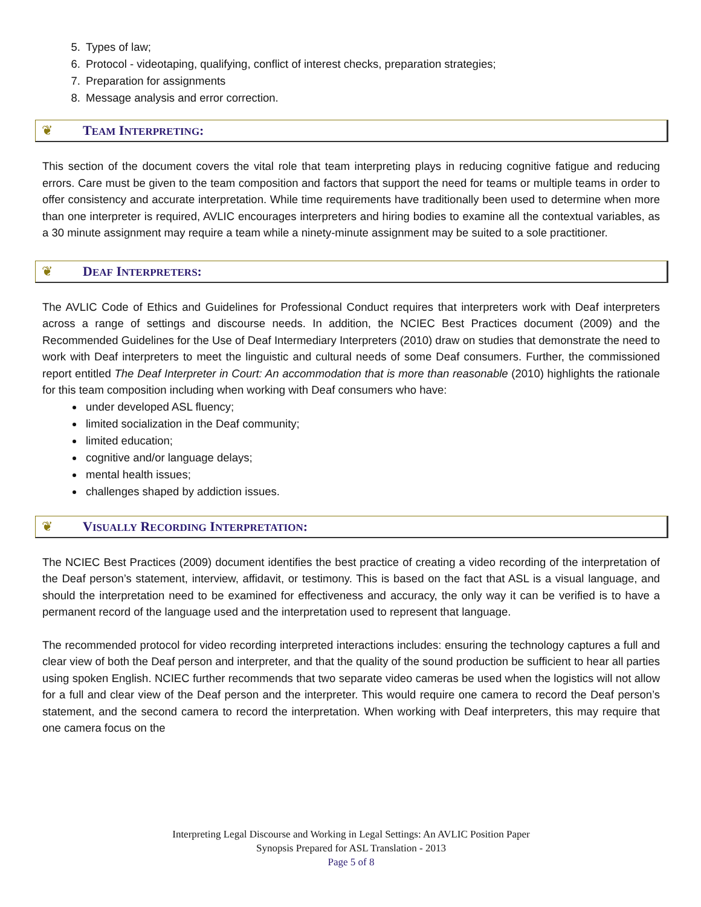5. Types of law;
6. Protocol - videotaping, qualifying, conflict of interest checks, preparation strategies;
7. Preparation for assignments
8. Message analysis and error correction.
❦ TEAM INTERPRETING:
This section of the document covers the vital role that team interpreting plays in reducing cognitive fatigue and reducing errors. Care must be given to the team composition and factors that support the need for teams or multiple teams in order to offer consistency and accurate interpretation. While time requirements have traditionally been used to determine when more than one interpreter is required, AVLIC encourages interpreters and hiring bodies to examine all the contextual variables, as a 30 minute assignment may require a team while a ninety-minute assignment may be suited to a sole practitioner.
❦ DEAF INTERPRETERS:
The AVLIC Code of Ethics and Guidelines for Professional Conduct requires that interpreters work with Deaf interpreters across a range of settings and discourse needs. In addition, the NCIEC Best Practices document (2009) and the Recommended Guidelines for the Use of Deaf Intermediary Interpreters (2010) draw on studies that demonstrate the need to work with Deaf interpreters to meet the linguistic and cultural needs of some Deaf consumers. Further, the commissioned report entitled The Deaf Interpreter in Court: An accommodation that is more than reasonable (2010) highlights the rationale for this team composition including when working with Deaf consumers who have:
under developed ASL fluency;
limited socialization in the Deaf community;
limited education;
cognitive and/or language delays;
mental health issues;
challenges shaped by addiction issues.
❦ VISUALLY RECORDING INTERPRETATION:
The NCIEC Best Practices (2009) document identifies the best practice of creating a video recording of the interpretation of the Deaf person’s statement, interview, affidavit, or testimony. This is based on the fact that ASL is a visual language, and should the interpretation need to be examined for effectiveness and accuracy, the only way it can be verified is to have a permanent record of the language used and the interpretation used to represent that language.
The recommended protocol for video recording interpreted interactions includes: ensuring the technology captures a full and clear view of both the Deaf person and interpreter, and that the quality of the sound production be sufficient to hear all parties using spoken English. NCIEC further recommends that two separate video cameras be used when the logistics will not allow for a full and clear view of the Deaf person and the interpreter. This would require one camera to record the Deaf person’s statement, and the second camera to record the interpretation. When working with Deaf interpreters, this may require that one camera focus on the
Interpreting Legal Discourse and Working in Legal Settings: An AVLIC Position Paper
Synopsis Prepared for ASL Translation - 2013
Page 5 of 8